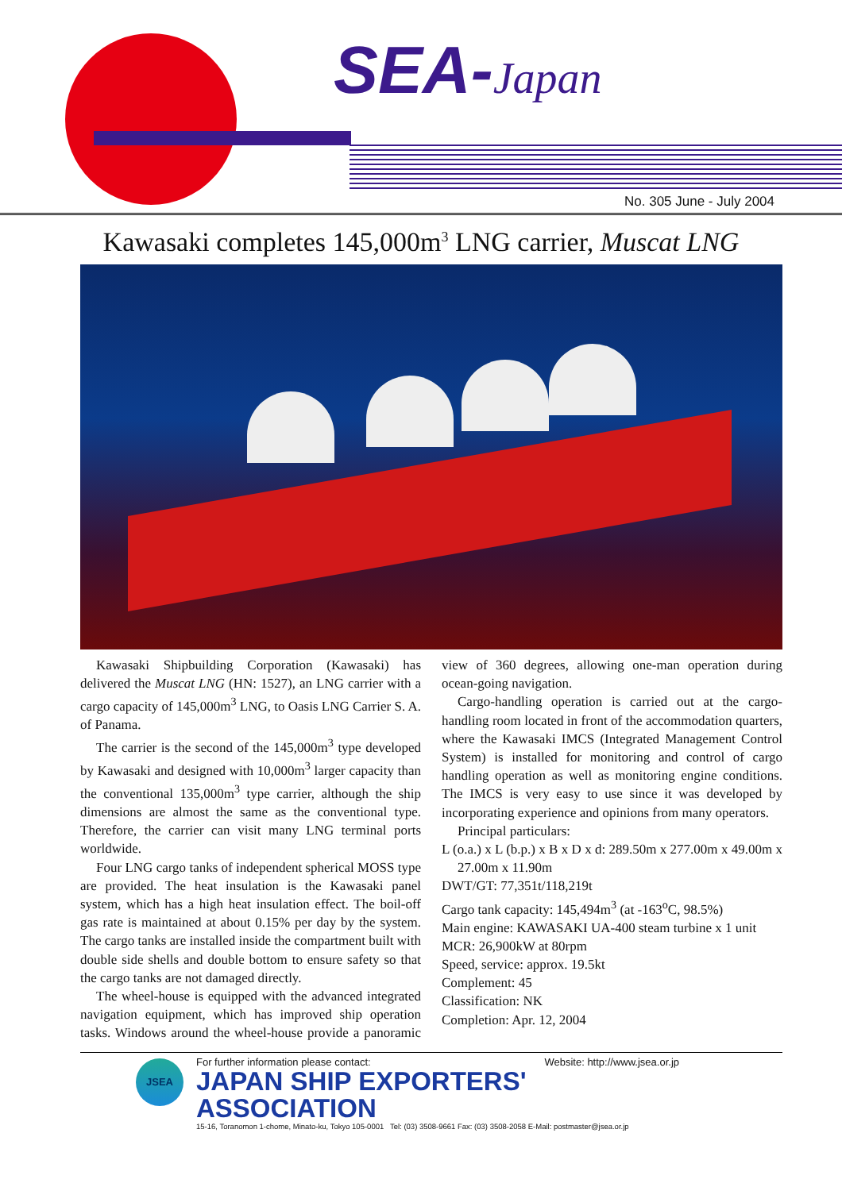SEA-Japan
No. 305 June - July 2004
Kawasaki completes 145,000m<sup>3</sup> LNG carrier, Muscat LNG
Kawasaki Shipbuilding Corporation (Kawasaki) has delivered the Muscat LNG (HN: 1527), an LNG carrier with a cargo capacity of 145,000m<sup>3</sup> LNG, to Oasis LNG Carrier S. A. of Panama.
The carrier is the second of the 145,000m<sup>3</sup> type developed by Kawasaki and designed with 10,000m<sup>3</sup> larger capacity than the conventional 135,000m<sup>3</sup> type carrier, although the ship dimensions are almost the same as the conventional type. Therefore, the carrier can visit many LNG terminal ports worldwide.
Four LNG cargo tanks of independent spherical MOSS type are provided. The heat insulation is the Kawasaki panel system, which has a high heat insulation effect. The boil-off gas rate is maintained at about 0.15% per day by the system. The cargo tanks are installed inside the compartment built with double side shells and double bottom to ensure safety so that the cargo tanks are not damaged directly.
The wheel-house is equipped with the advanced integrated navigation equipment, which has improved ship operation tasks. Windows around the wheel-house provide a panoramic view of 360 degrees, allowing one-man operation during ocean-going navigation.
Cargo-handling operation is carried out at the cargo-handling room located in front of the accommodation quarters, where the Kawasaki IMCS (Integrated Management Control System) is installed for monitoring and control of cargo handling operation as well as monitoring engine conditions. The IMCS is very easy to use since it was developed by incorporating experience and opinions from many operators.
Principal particulars:
L (o.a.) x L (b.p.) x B x D x d: 289.50m x 277.00m x 49.00m x 27.00m x 11.90m
DWT/GT: 77,351t/118,219t
Cargo tank capacity: 145,494m<sup>3</sup> (at -163<sup>o</sup>C, 98.5%)
Main engine: KAWASAKI UA-400 steam turbine x 1 unit
MCR: 26,900kW at 80rpm
Speed, service: approx. 19.5kt
Complement: 45
Classification: NK
Completion: Apr. 12, 2004
JSEA
For further information please contact: Website: http://www.jsea.or.jp
JAPAN SHIP EXPORTERS' ASSOCIATION
15-16, Toranomon 1-chome, Minato-ku, Tokyo 105-0001 Tel: (03) 3508-9661 Fax: (03) 3508-2058 E-Mail: postmaster@jsea.or.jp